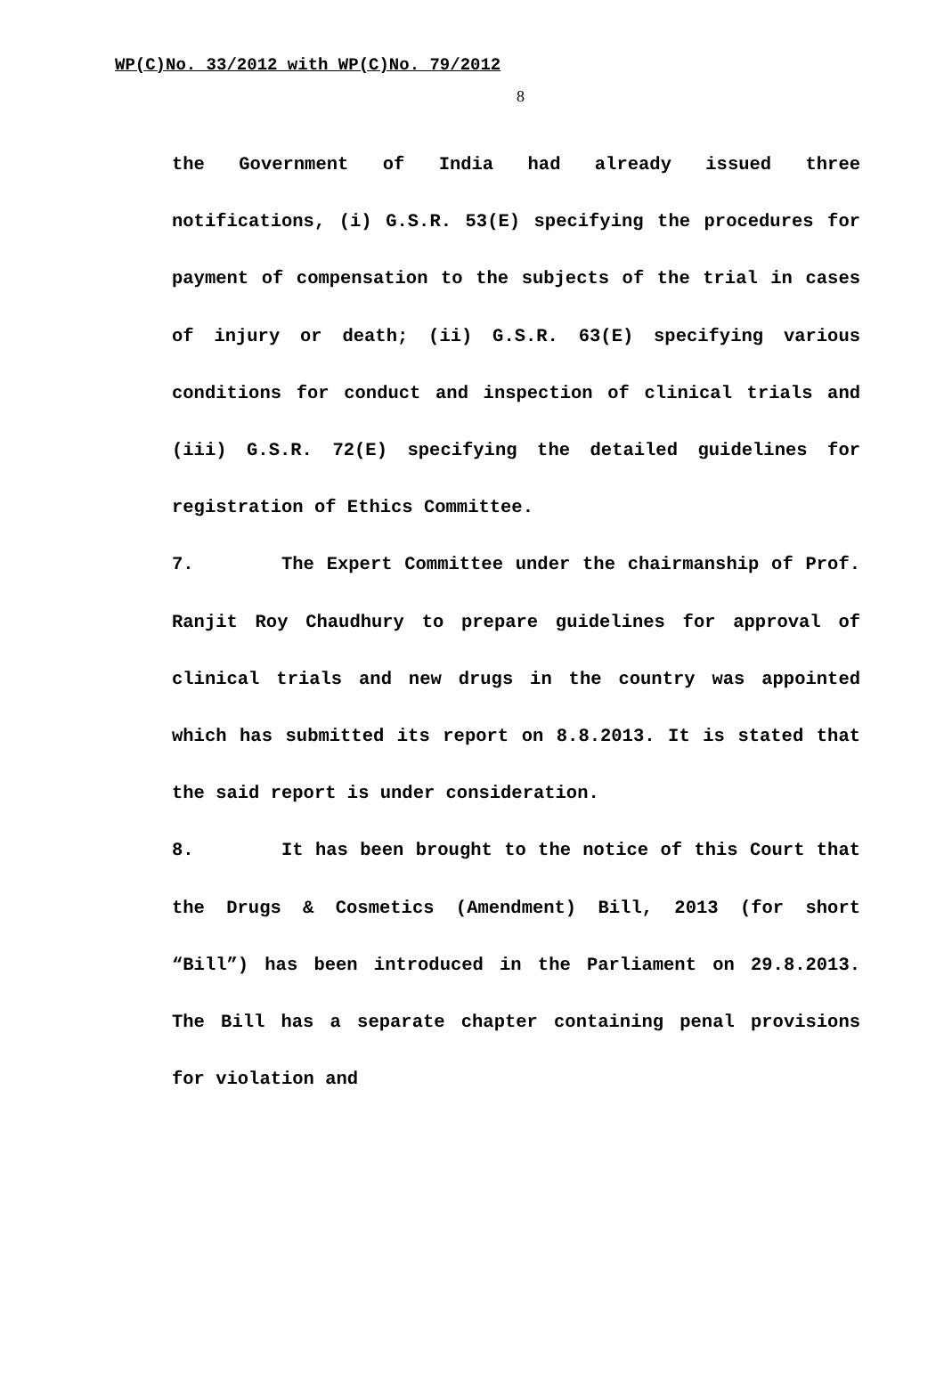WP(C)No. 33/2012 with WP(C)No. 79/2012
8
the Government of India had already issued three notifications, (i) G.S.R. 53(E) specifying the procedures for payment of compensation to the subjects of the trial in cases of injury or death; (ii) G.S.R. 63(E) specifying various conditions for conduct and inspection of clinical trials and (iii) G.S.R. 72(E) specifying the detailed guidelines for registration of Ethics Committee.
7. The Expert Committee under the chairmanship of Prof. Ranjit Roy Chaudhury to prepare guidelines for approval of clinical trials and new drugs in the country was appointed which has submitted its report on 8.8.2013. It is stated that the said report is under consideration.
8. It has been brought to the notice of this Court that the Drugs & Cosmetics (Amendment) Bill, 2013 (for short “Bill”) has been introduced in the Parliament on 29.8.2013. The Bill has a separate chapter containing penal provisions for violation and